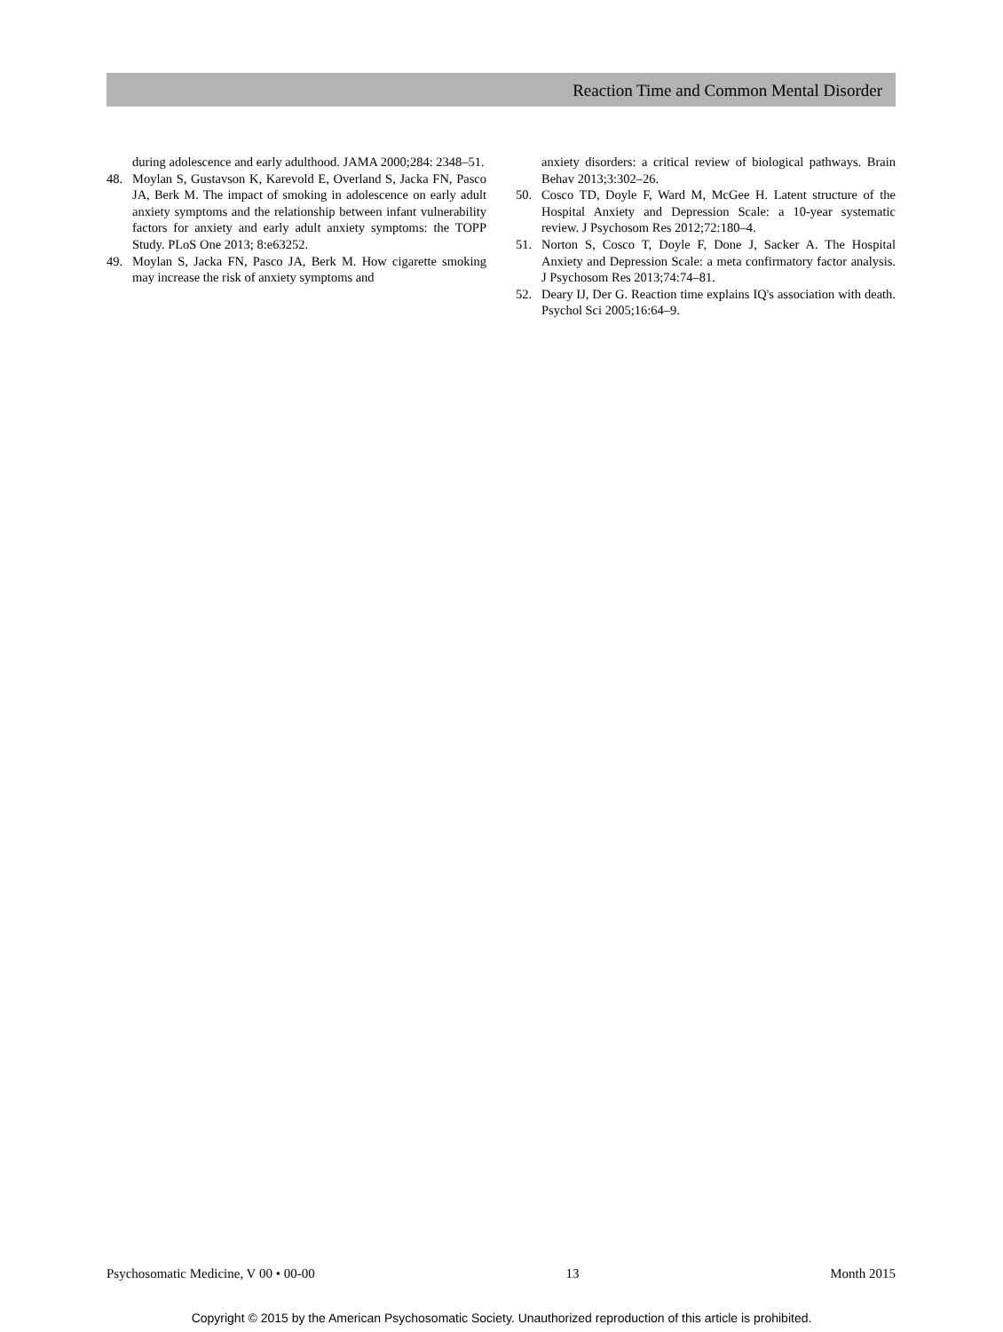Reaction Time and Common Mental Disorder
during adolescence and early adulthood. JAMA 2000;284: 2348–51.
48. Moylan S, Gustavson K, Karevold E, Overland S, Jacka FN, Pasco JA, Berk M. The impact of smoking in adolescence on early adult anxiety symptoms and the relationship between infant vulnerability factors for anxiety and early adult anxiety symptoms: the TOPP Study. PLoS One 2013; 8:e63252.
49. Moylan S, Jacka FN, Pasco JA, Berk M. How cigarette smoking may increase the risk of anxiety symptoms and
anxiety disorders: a critical review of biological pathways. Brain Behav 2013;3:302–26.
50. Cosco TD, Doyle F, Ward M, McGee H. Latent structure of the Hospital Anxiety and Depression Scale: a 10-year systematic review. J Psychosom Res 2012;72:180–4.
51. Norton S, Cosco T, Doyle F, Done J, Sacker A. The Hospital Anxiety and Depression Scale: a meta confirmatory factor analysis. J Psychosom Res 2013;74:74–81.
52. Deary IJ, Der G. Reaction time explains IQ's association with death. Psychol Sci 2005;16:64–9.
Psychosomatic Medicine, V 00 • 00-00
13 Month 2015
Copyright © 2015 by the American Psychosomatic Society. Unauthorized reproduction of this article is prohibited.